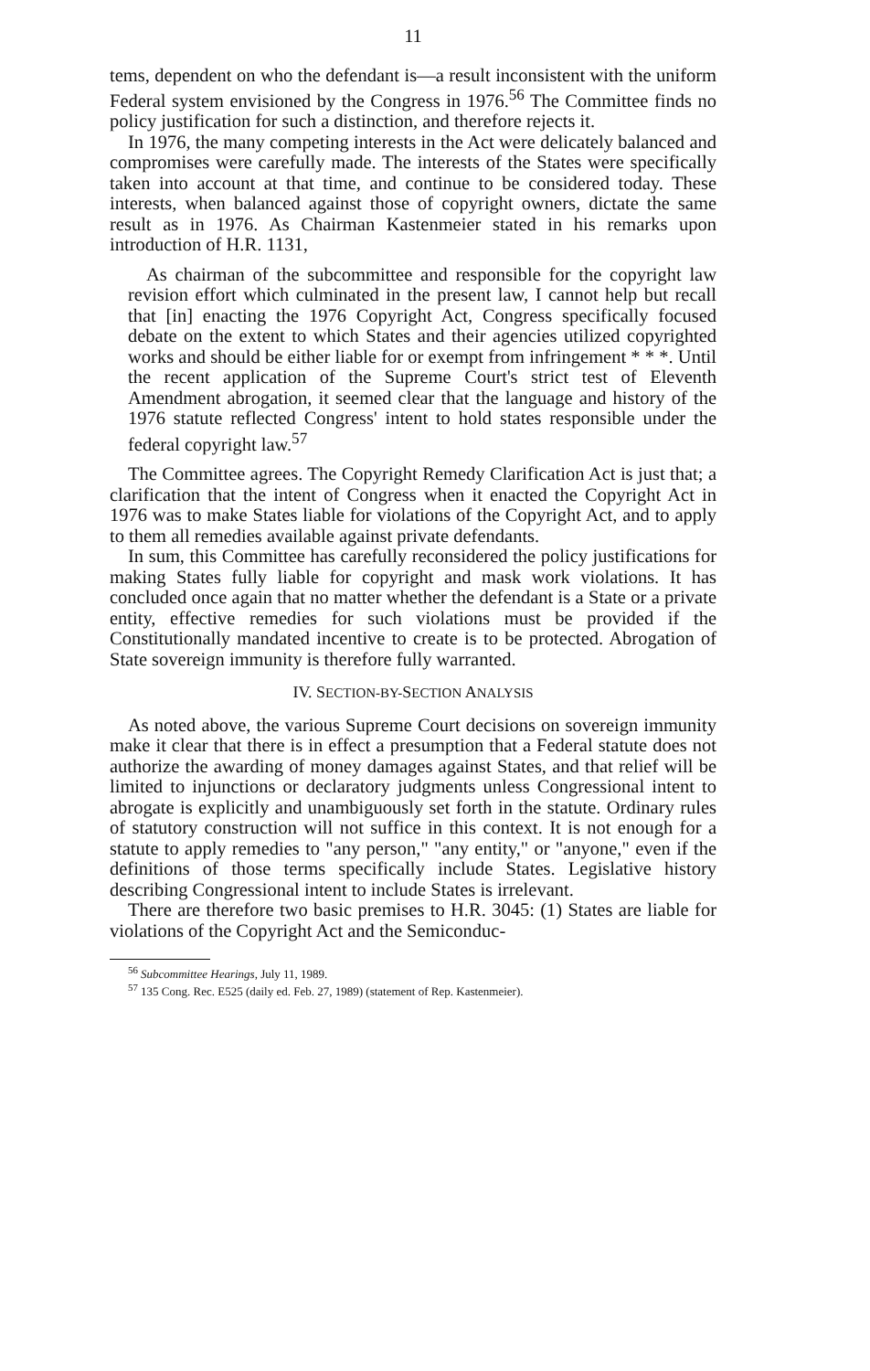11
tems, dependent on who the defendant is—a result inconsistent with the uniform Federal system envisioned by the Congress in 1976.<sup>56</sup> The Committee finds no policy justification for such a distinction, and therefore rejects it.
In 1976, the many competing interests in the Act were delicately balanced and compromises were carefully made. The interests of the States were specifically taken into account at that time, and continue to be considered today. These interests, when balanced against those of copyright owners, dictate the same result as in 1976. As Chairman Kastenmeier stated in his remarks upon introduction of H.R. 1131,
As chairman of the subcommittee and responsible for the copyright law revision effort which culminated in the present law, I cannot help but recall that [in] enacting the 1976 Copyright Act, Congress specifically focused debate on the extent to which States and their agencies utilized copyrighted works and should be either liable for or exempt from infringement * * *. Until the recent application of the Supreme Court's strict test of Eleventh Amendment abrogation, it seemed clear that the language and history of the 1976 statute reflected Congress' intent to hold states responsible under the federal copyright law.<sup>57</sup>
The Committee agrees. The Copyright Remedy Clarification Act is just that; a clarification that the intent of Congress when it enacted the Copyright Act in 1976 was to make States liable for violations of the Copyright Act, and to apply to them all remedies available against private defendants.
In sum, this Committee has carefully reconsidered the policy justifications for making States fully liable for copyright and mask work violations. It has concluded once again that no matter whether the defendant is a State or a private entity, effective remedies for such violations must be provided if the Constitutionally mandated incentive to create is to be protected. Abrogation of State sovereign immunity is therefore fully warranted.
IV. SECTION-BY-SECTION ANALYSIS
As noted above, the various Supreme Court decisions on sovereign immunity make it clear that there is in effect a presumption that a Federal statute does not authorize the awarding of money damages against States, and that relief will be limited to injunctions or declaratory judgments unless Congressional intent to abrogate is explicitly and unambiguously set forth in the statute. Ordinary rules of statutory construction will not suffice in this context. It is not enough for a statute to apply remedies to "any person," "any entity," or "anyone," even if the definitions of those terms specifically include States. Legislative history describing Congressional intent to include States is irrelevant.
There are therefore two basic premises to H.R. 3045: (1) States are liable for violations of the Copyright Act and the Semiconduc-
<sup>56</sup> Subcommittee Hearings, July 11, 1989.
<sup>57</sup> 135 Cong. Rec. E525 (daily ed. Feb. 27, 1989) (statement of Rep. Kastenmeier).